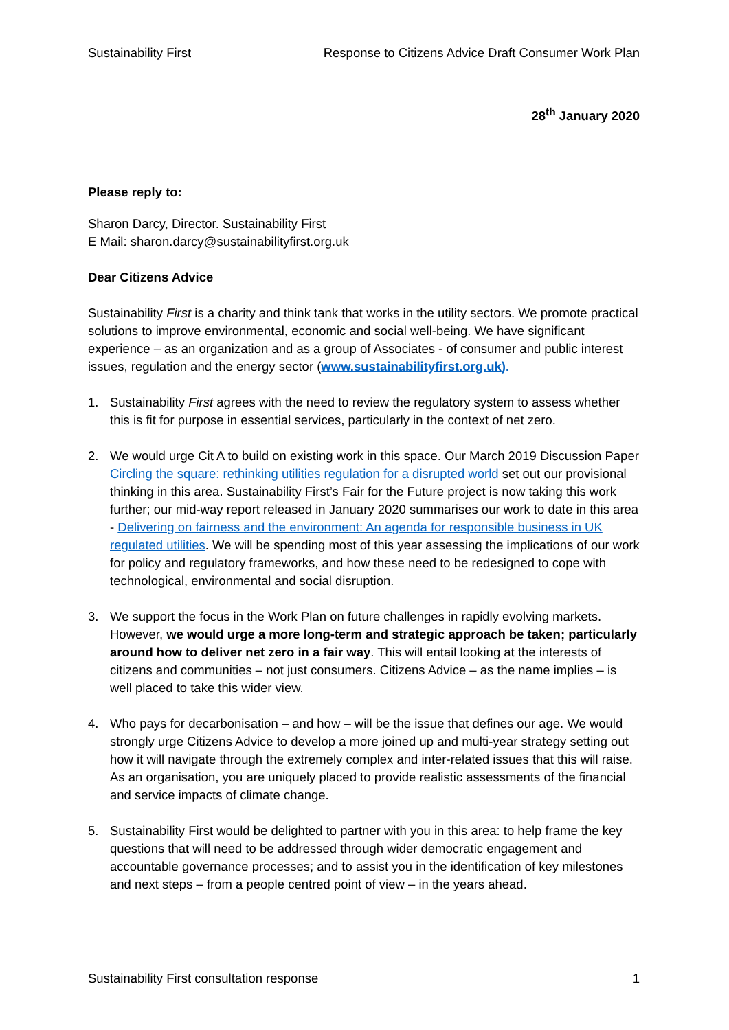Sustainability First Response to Citizens Advice Draft Consumer Work Plan
28<sup>th</sup> January 2020
Please reply to:
Sharon Darcy, Director. Sustainability First
E Mail: sharon.darcy@sustainabilityfirst.org.uk
Dear Citizens Advice
Sustainability First is a charity and think tank that works in the utility sectors. We promote practical solutions to improve environmental, economic and social well-being. We have significant experience – as an organization and as a group of Associates - of consumer and public interest issues, regulation and the energy sector (www.sustainabilityfirst.org.uk).
1. Sustainability First agrees with the need to review the regulatory system to assess whether this is fit for purpose in essential services, particularly in the context of net zero.
2. We would urge Cit A to build on existing work in this space. Our March 2019 Discussion Paper Circling the square: rethinking utilities regulation for a disrupted world set out our provisional thinking in this area. Sustainability First’s Fair for the Future project is now taking this work further; our mid-way report released in January 2020 summarises our work to date in this area - Delivering on fairness and the environment: An agenda for responsible business in UK regulated utilities. We will be spending most of this year assessing the implications of our work for policy and regulatory frameworks, and how these need to be redesigned to cope with technological, environmental and social disruption.
3. We support the focus in the Work Plan on future challenges in rapidly evolving markets. However, we would urge a more long-term and strategic approach be taken; particularly around how to deliver net zero in a fair way. This will entail looking at the interests of citizens and communities – not just consumers. Citizens Advice – as the name implies – is well placed to take this wider view.
4. Who pays for decarbonisation – and how – will be the issue that defines our age. We would strongly urge Citizens Advice to develop a more joined up and multi-year strategy setting out how it will navigate through the extremely complex and inter-related issues that this will raise. As an organisation, you are uniquely placed to provide realistic assessments of the financial and service impacts of climate change.
5. Sustainability First would be delighted to partner with you in this area: to help frame the key questions that will need to be addressed through wider democratic engagement and accountable governance processes; and to assist you in the identification of key milestones and next steps – from a people centred point of view – in the years ahead.
Sustainability First consultation response 1